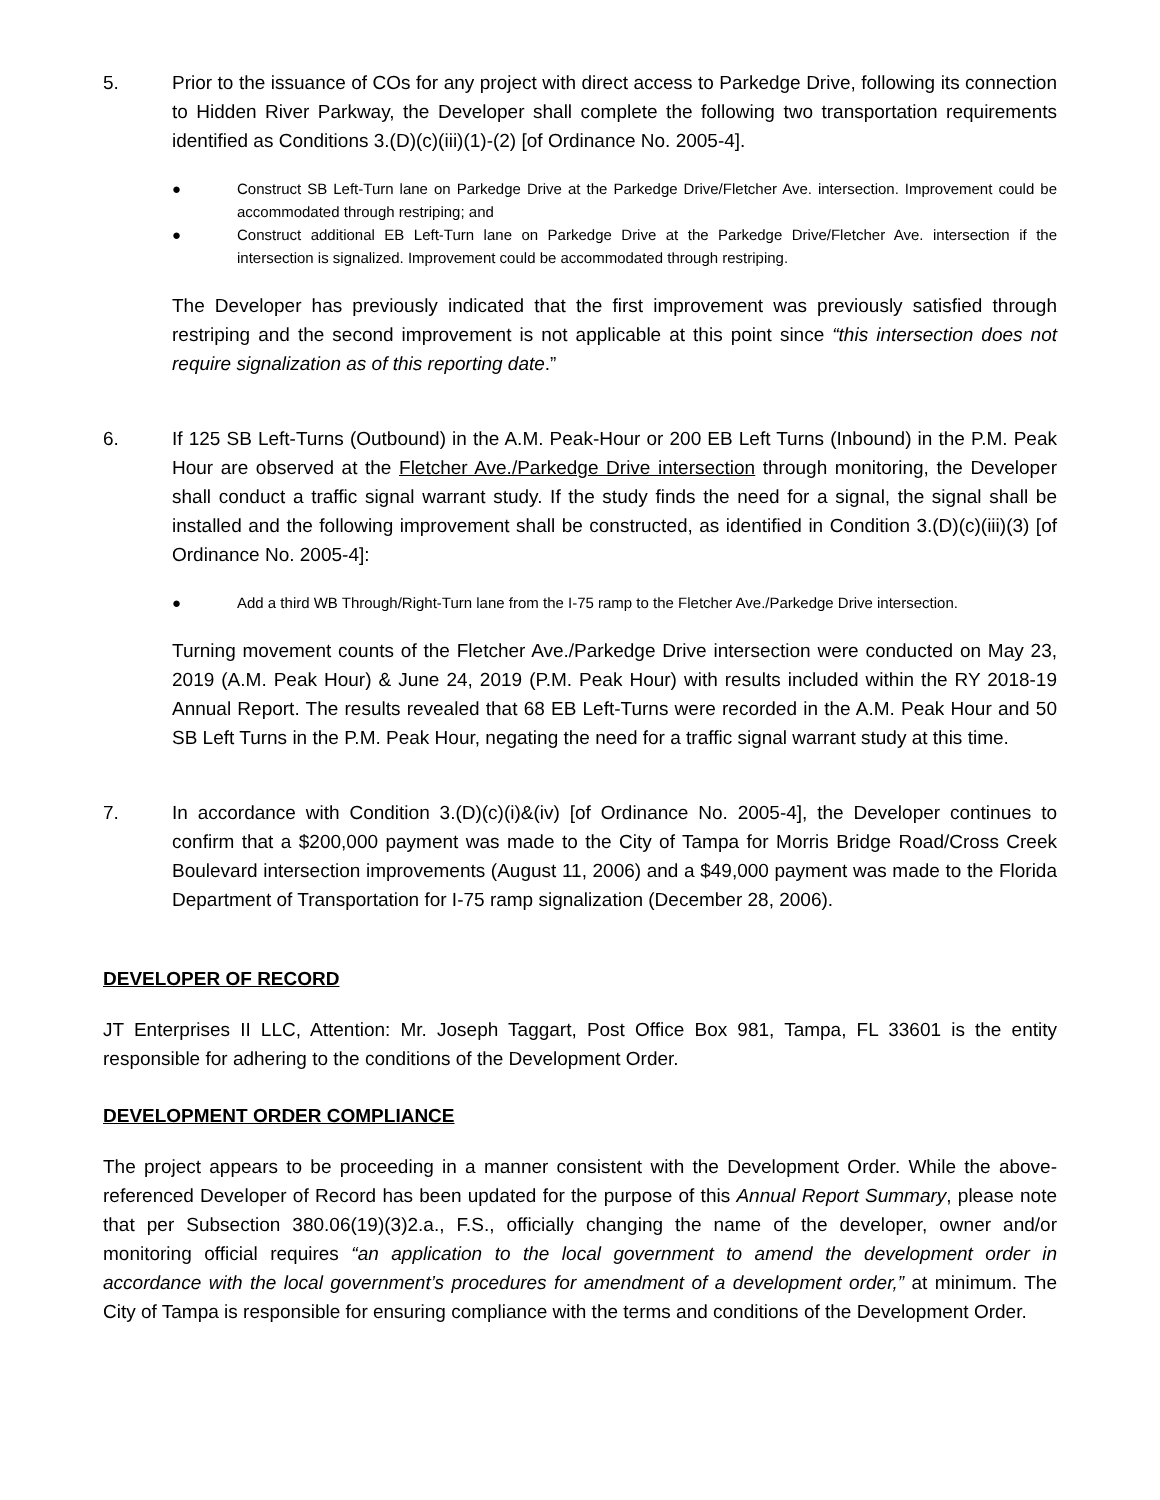5. Prior to the issuance of COs for any project with direct access to Parkedge Drive, following its connection to Hidden River Parkway, the Developer shall complete the following two transportation requirements identified as Conditions 3.(D)(c)(iii)(1)-(2) [of Ordinance No. 2005-4].
● Construct SB Left-Turn lane on Parkedge Drive at the Parkedge Drive/Fletcher Ave. intersection. Improvement could be accommodated through restriping; and
● Construct additional EB Left-Turn lane on Parkedge Drive at the Parkedge Drive/Fletcher Ave. intersection if the intersection is signalized. Improvement could be accommodated through restriping.
The Developer has previously indicated that the first improvement was previously satisfied through restriping and the second improvement is not applicable at this point since “this intersection does not require signalization as of this reporting date.”
6. If 125 SB Left-Turns (Outbound) in the A.M. Peak-Hour or 200 EB Left Turns (Inbound) in the P.M. Peak Hour are observed at the Fletcher Ave./Parkedge Drive intersection through monitoring, the Developer shall conduct a traffic signal warrant study. If the study finds the need for a signal, the signal shall be installed and the following improvement shall be constructed, as identified in Condition 3.(D)(c)(iii)(3) [of Ordinance No. 2005-4]:
● Add a third WB Through/Right-Turn lane from the I-75 ramp to the Fletcher Ave./Parkedge Drive intersection.
Turning movement counts of the Fletcher Ave./Parkedge Drive intersection were conducted on May 23, 2019 (A.M. Peak Hour) & June 24, 2019 (P.M. Peak Hour) with results included within the RY 2018-19 Annual Report. The results revealed that 68 EB Left-Turns were recorded in the A.M. Peak Hour and 50 SB Left Turns in the P.M. Peak Hour, negating the need for a traffic signal warrant study at this time.
7. In accordance with Condition 3.(D)(c)(i)&(iv) [of Ordinance No. 2005-4], the Developer continues to confirm that a $200,000 payment was made to the City of Tampa for Morris Bridge Road/Cross Creek Boulevard intersection improvements (August 11, 2006) and a $49,000 payment was made to the Florida Department of Transportation for I-75 ramp signalization (December 28, 2006).
DEVELOPER OF RECORD
JT Enterprises II LLC, Attention: Mr. Joseph Taggart, Post Office Box 981, Tampa, FL 33601 is the entity responsible for adhering to the conditions of the Development Order.
DEVELOPMENT ORDER COMPLIANCE
The project appears to be proceeding in a manner consistent with the Development Order. While the above-referenced Developer of Record has been updated for the purpose of this Annual Report Summary, please note that per Subsection 380.06(19)(3)2.a., F.S., officially changing the name of the developer, owner and/or monitoring official requires “an application to the local government to amend the development order in accordance with the local government’s procedures for amendment of a development order,” at minimum. The City of Tampa is responsible for ensuring compliance with the terms and conditions of the Development Order.